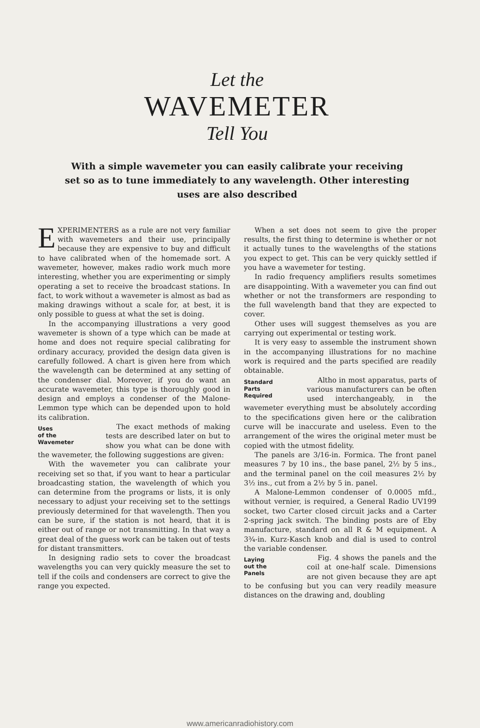Let the
WAVEMETER
Tell You
With a simple wavemeter you can easily calibrate your receiving set so as to tune immediately to any wavelength. Other interesting uses are also described
EXPERIMENTERS as a rule are not very familiar with wavemeters and their use, principally because they are expensive to buy and difficult to have calibrated when of the homemade sort. A wavemeter, however, makes radio work much more interesting, whether you are experimenting or simply operating a set to receive the broadcast stations. In fact, to work without a wavemeter is almost as bad as making drawings without a scale for, at best, it is only possible to guess at what the set is doing.
In the accompanying illustrations a very good wavemeter is shown of a type which can be made at home and does not require special calibrating for ordinary accuracy, provided the design data given is carefully followed. A chart is given here from which the wavelength can be determined at any setting of the condenser dial. Moreover, if you do want an accurate wavemeter, this type is thoroughly good in design and employs a condenser of the Malone-Lemmon type which can be depended upon to hold its calibration.
Uses
of the
Wavemeter
The exact methods of making tests are described later on but to show you what can be done with the wavemeter, the following suggestions are given:
With the wavemeter you can calibrate your receiving set so that, if you want to hear a particular broadcasting station, the wavelength of which you can determine from the programs or lists, it is only necessary to adjust your receiving set to the settings previously determined for that wavelength. Then you can be sure, if the station is not heard, that it is either out of range or not transmitting. In that way a great deal of the guess work can be taken out of tests for distant transmitters.
In designing radio sets to cover the broadcast wavelengths you can very quickly measure the set to tell if the coils and condensers are correct to give the range you expected.
When a set does not seem to give the proper results, the first thing to determine is whether or not it actually tunes to the wavelengths of the stations you expect to get. This can be very quickly settled if you have a wavemeter for testing.
In radio frequency amplifiers results sometimes are disappointing. With a wavemeter you can find out whether or not the transformers are responding to the full wavelength band that they are expected to cover.
Other uses will suggest themselves as you are carrying out experimental or testing work.
It is very easy to assemble the instrument shown in the accompanying illustrations for no machine work is required and the parts specified are readily obtainable.
Standard
Parts
Required
Altho in most apparatus, parts of various manufacturers can be often used interchangeably, in the wavemeter everything must be absolutely according to the specifications given here or the calibration curve will be inaccurate and useless. Even to the arrangement of the wires the original meter must be copied with the utmost fidelity.
The panels are 3/16-in. Formica. The front panel measures 7 by 10 ins., the base panel, 2½ by 5 ins., and the terminal panel on the coil measures 2½ by 3½ ins., cut from a 2½ by 5 in. panel.
A Malone-Lemmon condenser of 0.0005 mfd., without vernier, is required, a General Radio UV199 socket, two Carter closed circuit jacks and a Carter 2-spring jack switch. The binding posts are of Eby manufacture, standard on all R & M equipment. A 3¾-in. Kurz-Kasch knob and dial is used to control the variable condenser.
Laying
out the
Panels
Fig. 4 shows the panels and the coil at one-half scale. Dimensions are not given because they are apt to be confusing but you can very readily measure distances on the drawing and, doubling
www.americanradiohistory.com